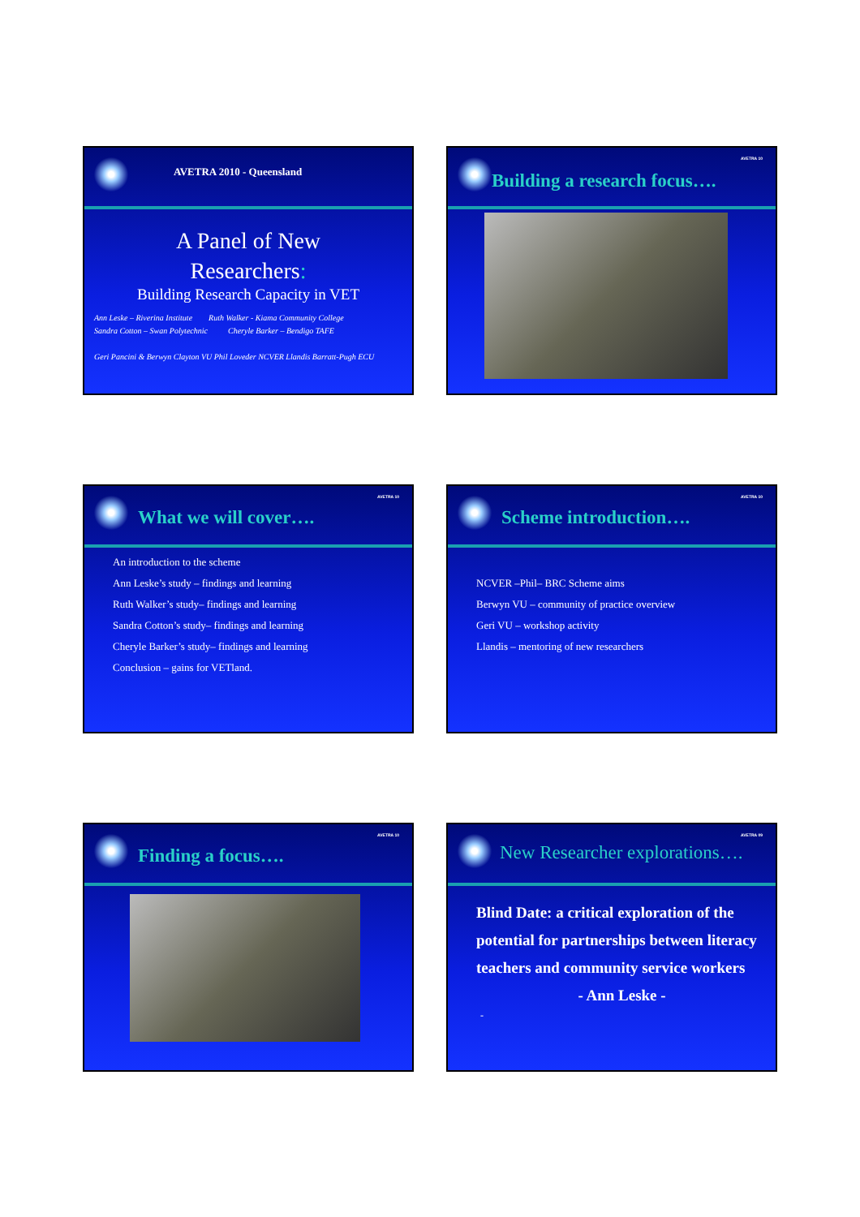AVETRA 2010 - Queensland
A Panel of New
Researchers:
Building Research Capacity in VET
Ann Leske – Riverina Institute Ruth Walker - Kiama Community College
Sandra Cotton – Swan Polytechnic Cheryle Barker – Bendigo TAFE
Geri Pancini & Berwyn Clayton VU Phil Loveder NCVER Llandis Barratt-Pugh ECU
AVETRA 10
Building a research focus….
AVETRA 10
What we will cover….
An introduction to the scheme
Ann Leske’s study – findings and learning
Ruth Walker’s study– findings and learning
Sandra Cotton’s study– findings and learning
Cheryle Barker’s study– findings and learning
Conclusion – gains for VETland.
AVETRA 10
Scheme introduction….
NCVER –Phil– BRC Scheme aims
Berwyn VU – community of practice overview
Geri VU – workshop activity
Llandis – mentoring of new researchers
AVETRA 10
Finding a focus….
AVETRA 09
New Researcher explorations….
Blind Date: a critical exploration of the potential for partnerships between literacy teachers and community service workers
- Ann Leske -
-